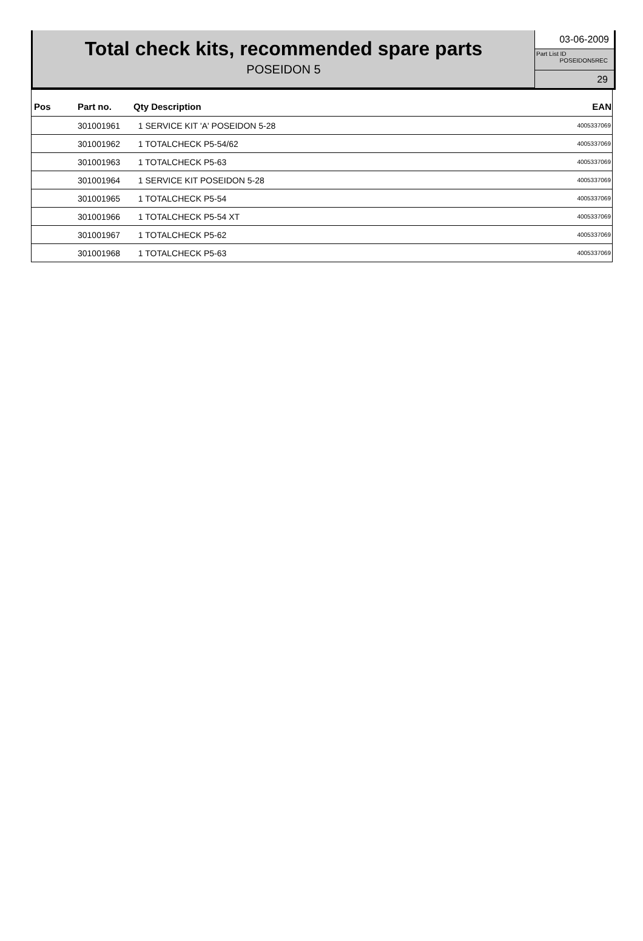Total check kits, recommended spare parts
POSEIDON 5
03-06-2009
Part List ID
POSEIDON5REC
29
| Pos | Part no. | Qty Description | EAN |
| --- | --- | --- | --- |
| | 301001961 | 1 SERVICE KIT 'A' POSEIDON 5-28 | 4005337069 |
| | 301001962 | 1 TOTALCHECK P5-54/62 | 4005337069 |
| | 301001963 | 1 TOTALCHECK P5-63 | 4005337069 |
| | 301001964 | 1 SERVICE KIT POSEIDON 5-28 | 4005337069 |
| | 301001965 | 1 TOTALCHECK P5-54 | 4005337069 |
| | 301001966 | 1 TOTALCHECK P5-54 XT | 4005337069 |
| | 301001967 | 1 TOTALCHECK P5-62 | 4005337069 |
| | 301001968 | 1 TOTALCHECK P5-63 | 4005337069 |